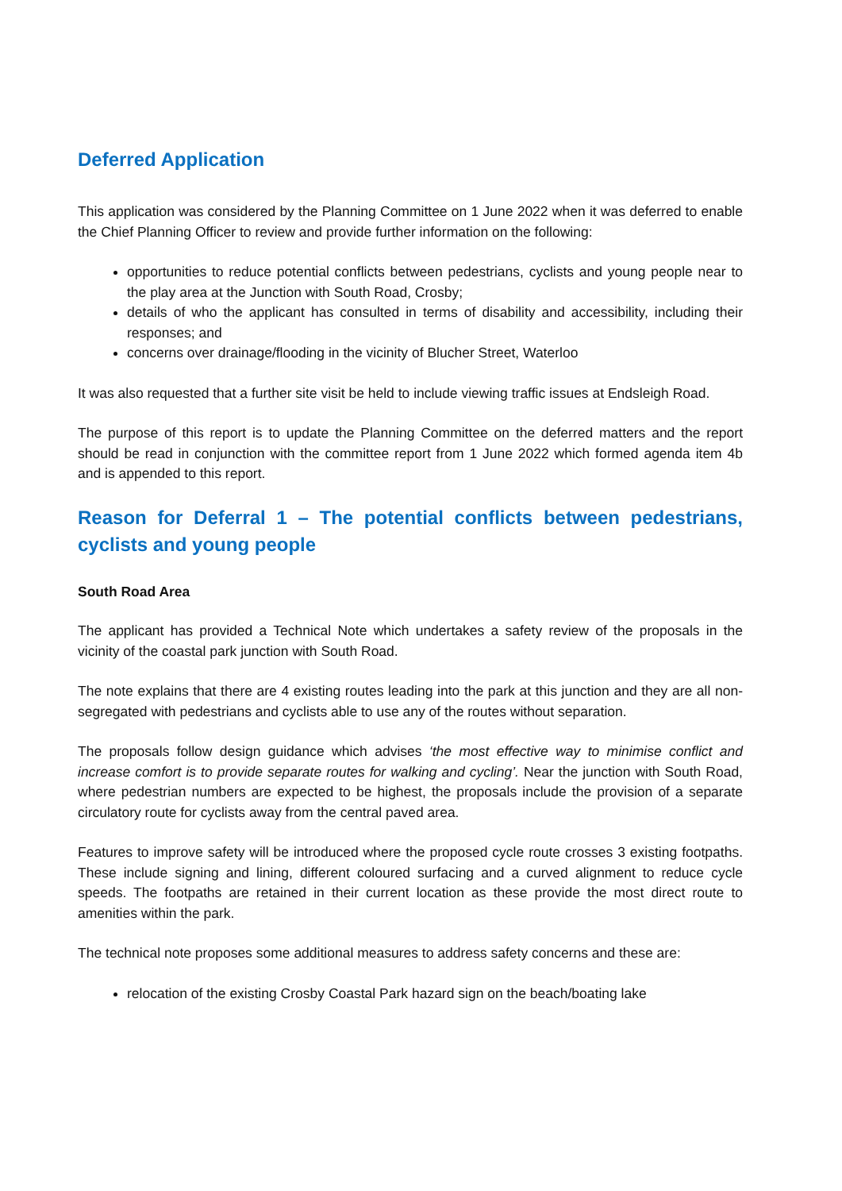Deferred Application
This application was considered by the Planning Committee on 1 June 2022 when it was deferred to enable the Chief Planning Officer to review and provide further information on the following:
opportunities to reduce potential conflicts between pedestrians, cyclists and young people near to the play area at the Junction with South Road, Crosby;
details of who the applicant has consulted in terms of disability and accessibility, including their responses; and
concerns over drainage/flooding in the vicinity of Blucher Street, Waterloo
It was also requested that a further site visit be held to include viewing traffic issues at Endsleigh Road.
The purpose of this report is to update the Planning Committee on the deferred matters and the report should be read in conjunction with the committee report from 1 June 2022 which formed agenda item 4b and is appended to this report.
Reason for Deferral 1 – The potential conflicts between pedestrians, cyclists and young people
South Road Area
The applicant has provided a Technical Note which undertakes a safety review of the proposals in the vicinity of the coastal park junction with South Road.
The note explains that there are 4 existing routes leading into the park at this junction and they are all non-segregated with pedestrians and cyclists able to use any of the routes without separation.
The proposals follow design guidance which advises ‘the most effective way to minimise conflict and increase comfort is to provide separate routes for walking and cycling’. Near the junction with South Road, where pedestrian numbers are expected to be highest, the proposals include the provision of a separate circulatory route for cyclists away from the central paved area.
Features to improve safety will be introduced where the proposed cycle route crosses 3 existing footpaths. These include signing and lining, different coloured surfacing and a curved alignment to reduce cycle speeds. The footpaths are retained in their current location as these provide the most direct route to amenities within the park.
The technical note proposes some additional measures to address safety concerns and these are:
relocation of the existing Crosby Coastal Park hazard sign on the beach/boating lake